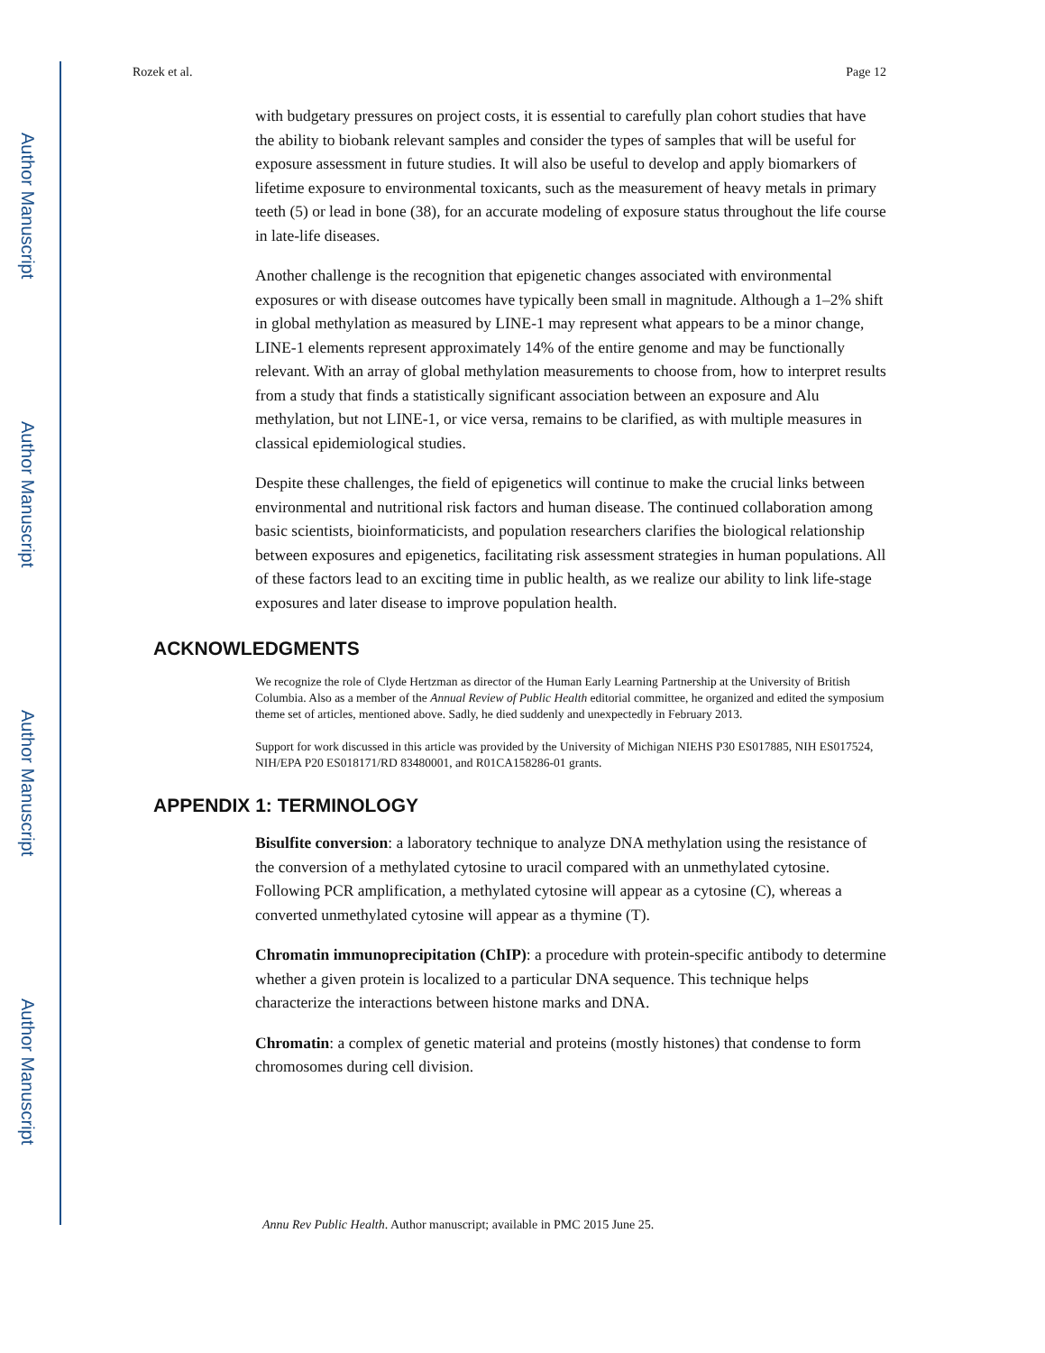Author Manuscript
Author Manuscript
Author Manuscript
Author Manuscript
Rozek et al. Page 12
with budgetary pressures on project costs, it is essential to carefully plan cohort studies that have the ability to biobank relevant samples and consider the types of samples that will be useful for exposure assessment in future studies. It will also be useful to develop and apply biomarkers of lifetime exposure to environmental toxicants, such as the measurement of heavy metals in primary teeth (5) or lead in bone (38), for an accurate modeling of exposure status throughout the life course in late-life diseases.
Another challenge is the recognition that epigenetic changes associated with environmental exposures or with disease outcomes have typically been small in magnitude. Although a 1–2% shift in global methylation as measured by LINE-1 may represent what appears to be a minor change, LINE-1 elements represent approximately 14% of the entire genome and may be functionally relevant. With an array of global methylation measurements to choose from, how to interpret results from a study that finds a statistically significant association between an exposure and Alu methylation, but not LINE-1, or vice versa, remains to be clarified, as with multiple measures in classical epidemiological studies.
Despite these challenges, the field of epigenetics will continue to make the crucial links between environmental and nutritional risk factors and human disease. The continued collaboration among basic scientists, bioinformaticists, and population researchers clarifies the biological relationship between exposures and epigenetics, facilitating risk assessment strategies in human populations. All of these factors lead to an exciting time in public health, as we realize our ability to link life-stage exposures and later disease to improve population health.
ACKNOWLEDGMENTS
We recognize the role of Clyde Hertzman as director of the Human Early Learning Partnership at the University of British Columbia. Also as a member of the Annual Review of Public Health editorial committee, he organized and edited the symposium theme set of articles, mentioned above. Sadly, he died suddenly and unexpectedly in February 2013.
Support for work discussed in this article was provided by the University of Michigan NIEHS P30 ES017885, NIH ES017524, NIH/EPA P20 ES018171/RD 83480001, and R01CA158286-01 grants.
APPENDIX 1: TERMINOLOGY
Bisulfite conversion: a laboratory technique to analyze DNA methylation using the resistance of the conversion of a methylated cytosine to uracil compared with an unmethylated cytosine. Following PCR amplification, a methylated cytosine will appear as a cytosine (C), whereas a converted unmethylated cytosine will appear as a thymine (T).
Chromatin immunoprecipitation (ChIP): a procedure with protein-specific antibody to determine whether a given protein is localized to a particular DNA sequence. This technique helps characterize the interactions between histone marks and DNA.
Chromatin: a complex of genetic material and proteins (mostly histones) that condense to form chromosomes during cell division.
Annu Rev Public Health. Author manuscript; available in PMC 2015 June 25.